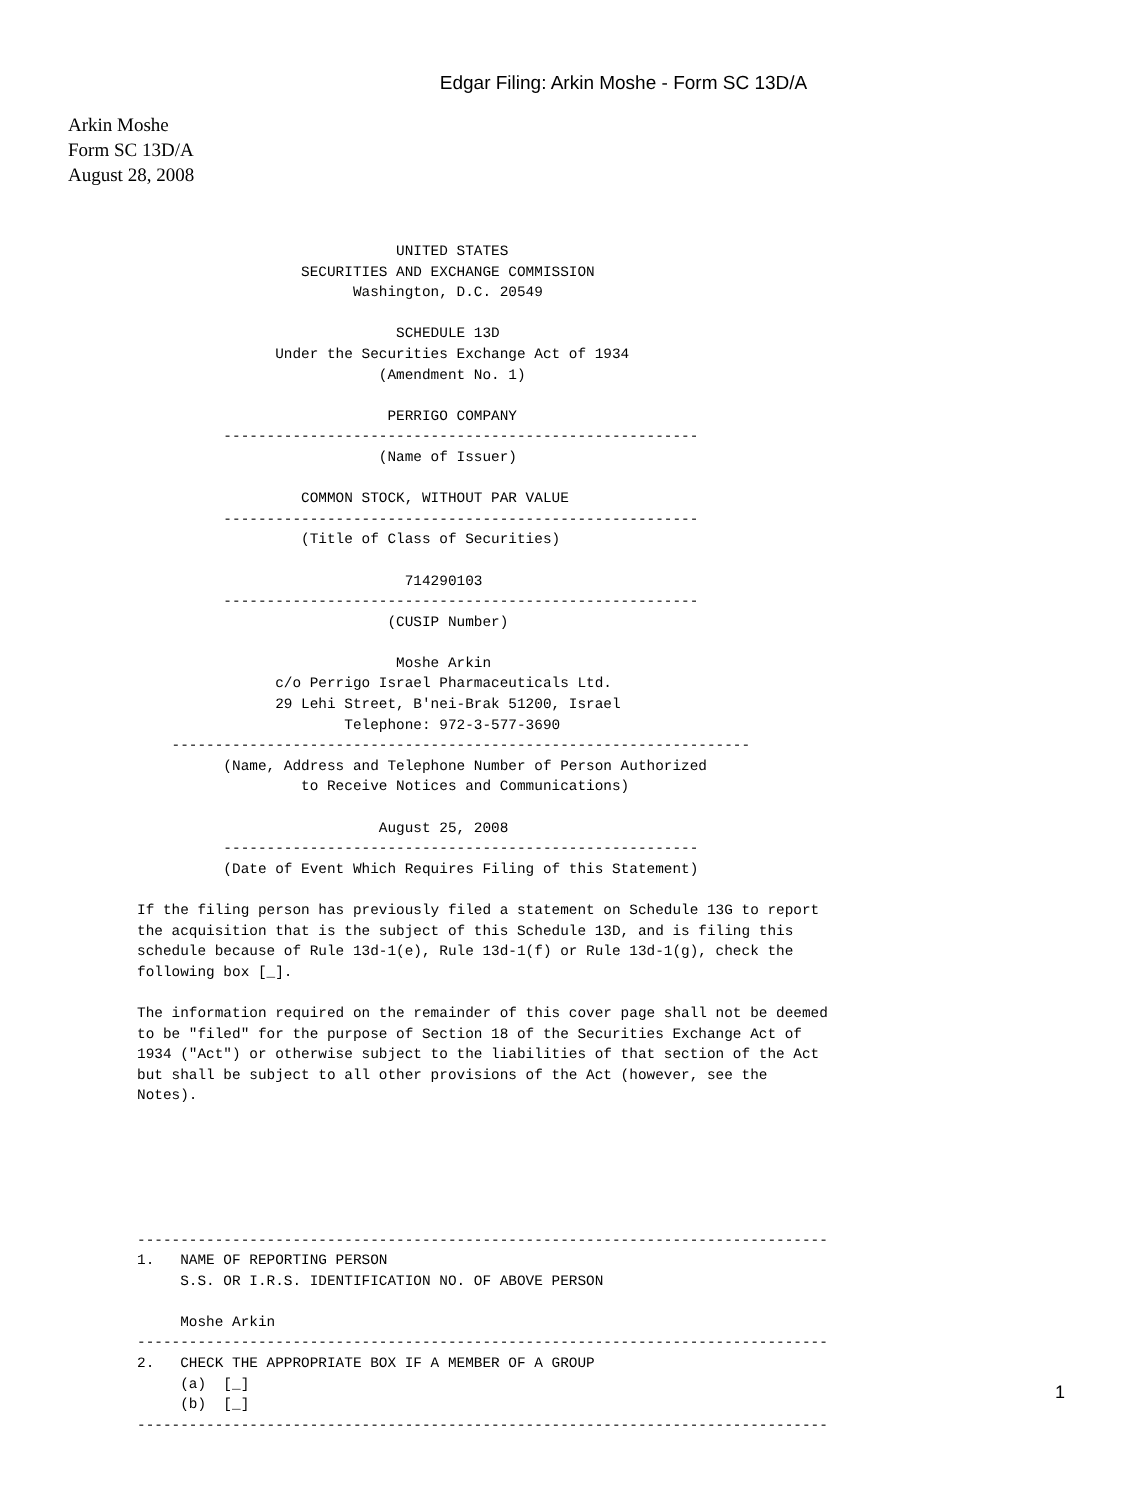Edgar Filing: Arkin Moshe - Form SC 13D/A
Arkin Moshe
Form SC 13D/A
August 28, 2008
                              UNITED STATES
                   SECURITIES AND EXCHANGE COMMISSION
                         Washington, D.C. 20549

                              SCHEDULE 13D
                Under the Securities Exchange Act of 1934
                            (Amendment No. 1)

                             PERRIGO COMPANY
          -------------------------------------------------------
                            (Name of Issuer)

                   COMMON STOCK, WITHOUT PAR VALUE
          -------------------------------------------------------
                   (Title of Class of Securities)

                               714290103
          -------------------------------------------------------
                             (CUSIP Number)

                              Moshe Arkin
                c/o Perrigo Israel Pharmaceuticals Ltd.
                29 Lehi Street, B'nei-Brak 51200, Israel
                        Telephone: 972-3-577-3690
    -------------------------------------------------------------------
          (Name, Address and Telephone Number of Person Authorized
                   to Receive Notices and Communications)

                            August 25, 2008
          -------------------------------------------------------
          (Date of Event Which Requires Filing of this Statement)

If the filing person has previously filed a statement on Schedule 13G to report
the acquisition that is the subject of this Schedule 13D, and is filing this
schedule because of Rule 13d-1(e), Rule 13d-1(f) or Rule 13d-1(g), check the
following box [_].

The information required on the remainder of this cover page shall not be deemed
to be "filed" for the purpose of Section 18 of the Securities Exchange Act of
1934 ("Act") or otherwise subject to the liabilities of that section of the Act
but shall be subject to all other provisions of the Act (however, see the
Notes).






--------------------------------------------------------------------------------
1.   NAME OF REPORTING PERSON
     S.S. OR I.R.S. IDENTIFICATION NO. OF ABOVE PERSON

     Moshe Arkin
--------------------------------------------------------------------------------
2.   CHECK THE APPROPRIATE BOX IF A MEMBER OF A GROUP
     (a)  [_]
     (b)  [_]
--------------------------------------------------------------------------------
1